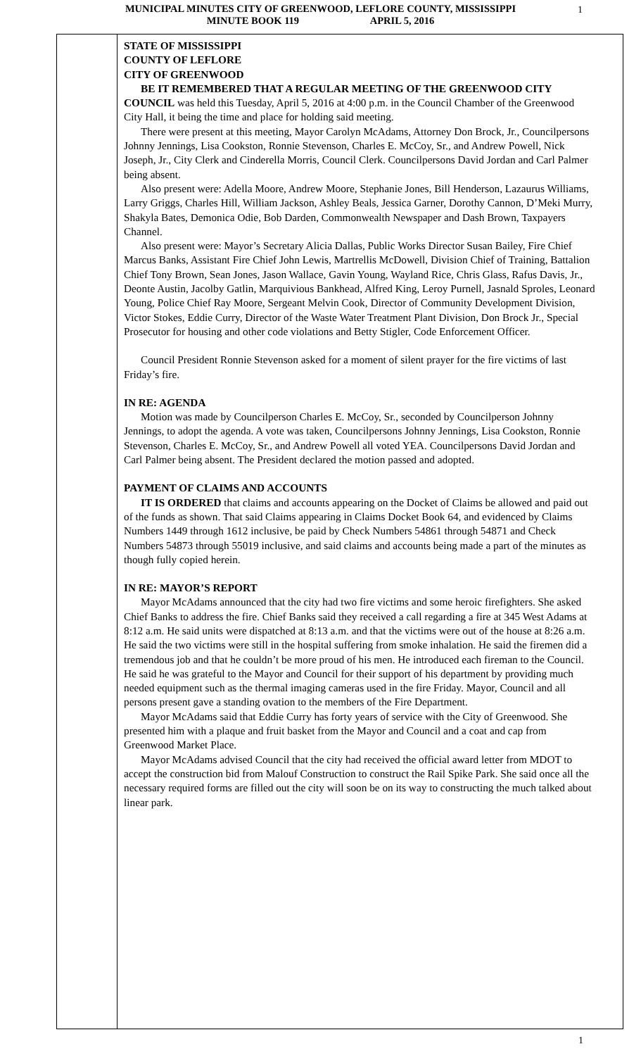MUNICIPAL MINUTES CITY OF GREENWOOD, LEFLORE COUNTY, MISSISSIPPI
MINUTE BOOK 119 APRIL 5, 2016
1
STATE OF MISSISSIPPI
COUNTY OF LEFLORE
CITY OF GREENWOOD
BE IT REMEMBERED THAT A REGULAR MEETING OF THE GREENWOOD CITY COUNCIL was held this Tuesday, April 5, 2016 at 4:00 p.m. in the Council Chamber of the Greenwood City Hall, it being the time and place for holding said meeting.
There were present at this meeting, Mayor Carolyn McAdams, Attorney Don Brock, Jr., Councilpersons Johnny Jennings, Lisa Cookston, Ronnie Stevenson, Charles E. McCoy, Sr., and Andrew Powell, Nick Joseph, Jr., City Clerk and Cinderella Morris, Council Clerk. Councilpersons David Jordan and Carl Palmer being absent.
Also present were: Adella Moore, Andrew Moore, Stephanie Jones, Bill Henderson, Lazaurus Williams, Larry Griggs, Charles Hill, William Jackson, Ashley Beals, Jessica Garner, Dorothy Cannon, D’Meki Murry, Shakyla Bates, Demonica Odie, Bob Darden, Commonwealth Newspaper and Dash Brown, Taxpayers Channel.
Also present were: Mayor’s Secretary Alicia Dallas, Public Works Director Susan Bailey, Fire Chief Marcus Banks, Assistant Fire Chief John Lewis, Martrellis McDowell, Division Chief of Training, Battalion Chief Tony Brown, Sean Jones, Jason Wallace, Gavin Young, Wayland Rice, Chris Glass, Rafus Davis, Jr., Deonte Austin, Jacolby Gatlin, Marquivious Bankhead, Alfred King, Leroy Purnell, Jasnald Sproles, Leonard Young, Police Chief Ray Moore, Sergeant Melvin Cook, Director of Community Development Division, Victor Stokes, Eddie Curry, Director of the Waste Water Treatment Plant Division, Don Brock Jr., Special Prosecutor for housing and other code violations and Betty Stigler, Code Enforcement Officer.
Council President Ronnie Stevenson asked for a moment of silent prayer for the fire victims of last Friday’s fire.
IN RE: AGENDA
Motion was made by Councilperson Charles E. McCoy, Sr., seconded by Councilperson Johnny Jennings, to adopt the agenda. A vote was taken, Councilpersons Johnny Jennings, Lisa Cookston, Ronnie Stevenson, Charles E. McCoy, Sr., and Andrew Powell all voted YEA. Councilpersons David Jordan and Carl Palmer being absent. The President declared the motion passed and adopted.
PAYMENT OF CLAIMS AND ACCOUNTS
IT IS ORDERED that claims and accounts appearing on the Docket of Claims be allowed and paid out of the funds as shown. That said Claims appearing in Claims Docket Book 64, and evidenced by Claims Numbers 1449 through 1612 inclusive, be paid by Check Numbers 54861 through 54871 and Check Numbers 54873 through 55019 inclusive, and said claims and accounts being made a part of the minutes as though fully copied herein.
IN RE: MAYOR’S REPORT
Mayor McAdams announced that the city had two fire victims and some heroic firefighters. She asked Chief Banks to address the fire. Chief Banks said they received a call regarding a fire at 345 West Adams at 8:12 a.m. He said units were dispatched at 8:13 a.m. and that the victims were out of the house at 8:26 a.m. He said the two victims were still in the hospital suffering from smoke inhalation. He said the firemen did a tremendous job and that he couldn’t be more proud of his men. He introduced each fireman to the Council. He said he was grateful to the Mayor and Council for their support of his department by providing much needed equipment such as the thermal imaging cameras used in the fire Friday. Mayor, Council and all persons present gave a standing ovation to the members of the Fire Department.
Mayor McAdams said that Eddie Curry has forty years of service with the City of Greenwood. She presented him with a plaque and fruit basket from the Mayor and Council and a coat and cap from Greenwood Market Place.
Mayor McAdams advised Council that the city had received the official award letter from MDOT to accept the construction bid from Malouf Construction to construct the Rail Spike Park. She said once all the necessary required forms are filled out the city will soon be on its way to constructing the much talked about linear park.
1